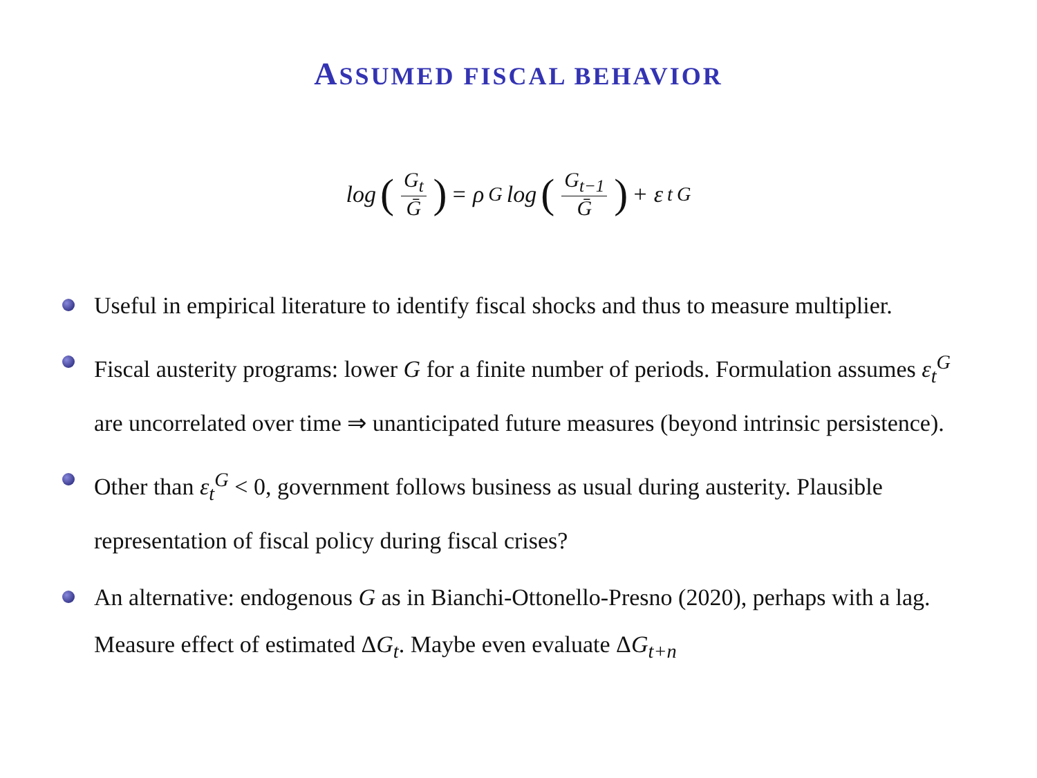ASSUMED FISCAL BEHAVIOR
log (G<sub>t</sub> Ḡ) = ρ<sub>G</sub>log (G<sub>t−1</sub> Ḡ) + ε<sub>t</sub><sup>G</sup>
Useful in empirical literature to identify fiscal shocks and thus to measure multiplier.
Fiscal austerity programs: lower G for a finite number of periods. Formulation assumes ε<sub>t</sub><sup>G</sup> are uncorrelated over time ⇒ unanticipated future measures (beyond intrinsic persistence).
Other than ε<sub>t</sub><sup>G</sup> < 0, government follows business as usual during austerity. Plausible representation of fiscal policy during fiscal crises?
An alternative: endogenous G as in Bianchi-Ottonello-Presno (2020), perhaps with a lag. Measure effect of estimated ΔG<sub>t</sub>. Maybe even evaluate ΔG<sub>t+n</sub>